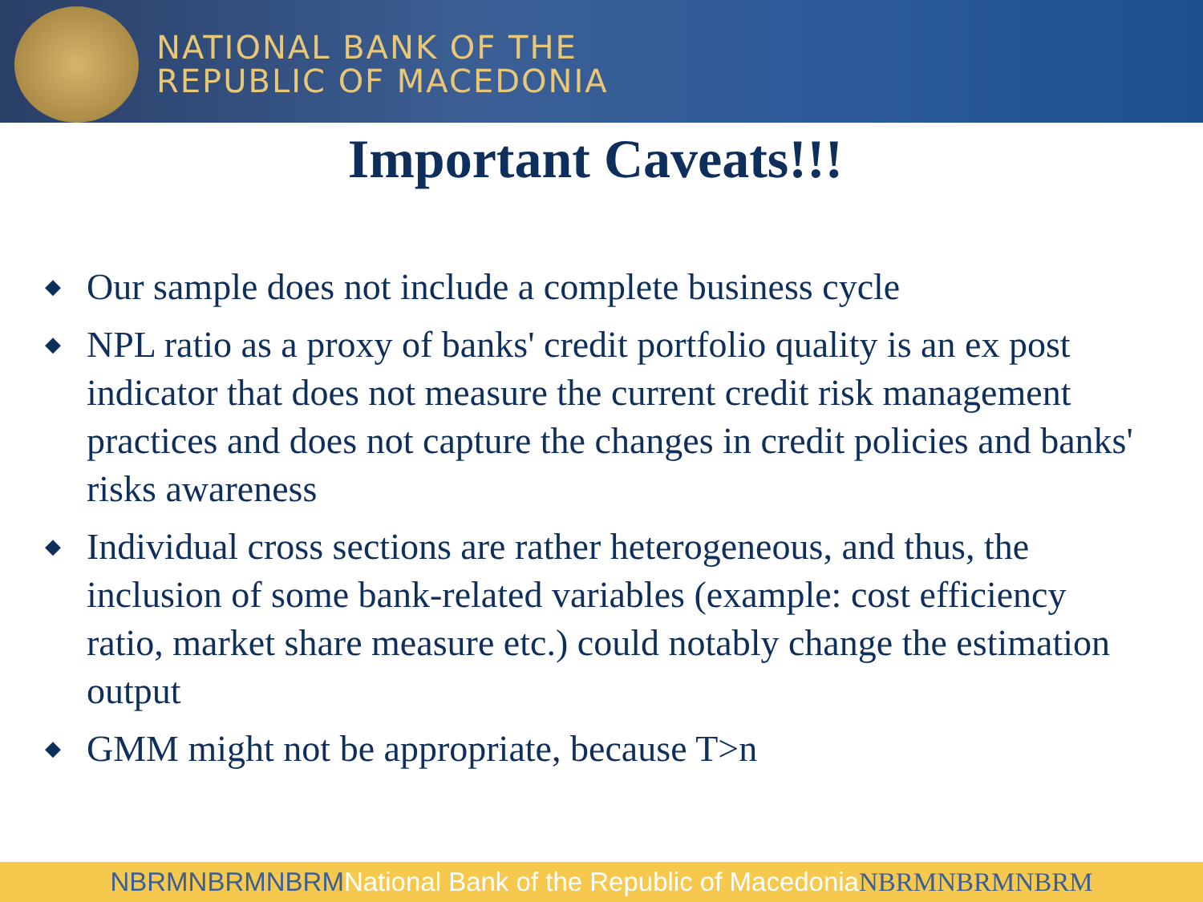NATIONAL BANK OF THE
REPUBLIC OF MACEDONIA
Important Caveats!!!
◆ Our sample does not include a complete business cycle
◆ NPL ratio as a proxy of banks' credit portfolio quality is an ex post indicator that does not measure the current credit risk management practices and does not capture the changes in credit policies and banks' risks awareness
◆ Individual cross sections are rather heterogeneous, and thus, the inclusion of some bank-related variables (example: cost efficiency ratio, market share measure etc.) could notably change the estimation output
◆ GMM might not be appropriate, because T>n
NBRMNBRMNBRMNational Bank of the Republic of MacedoniaNBRMNBRMNBRM